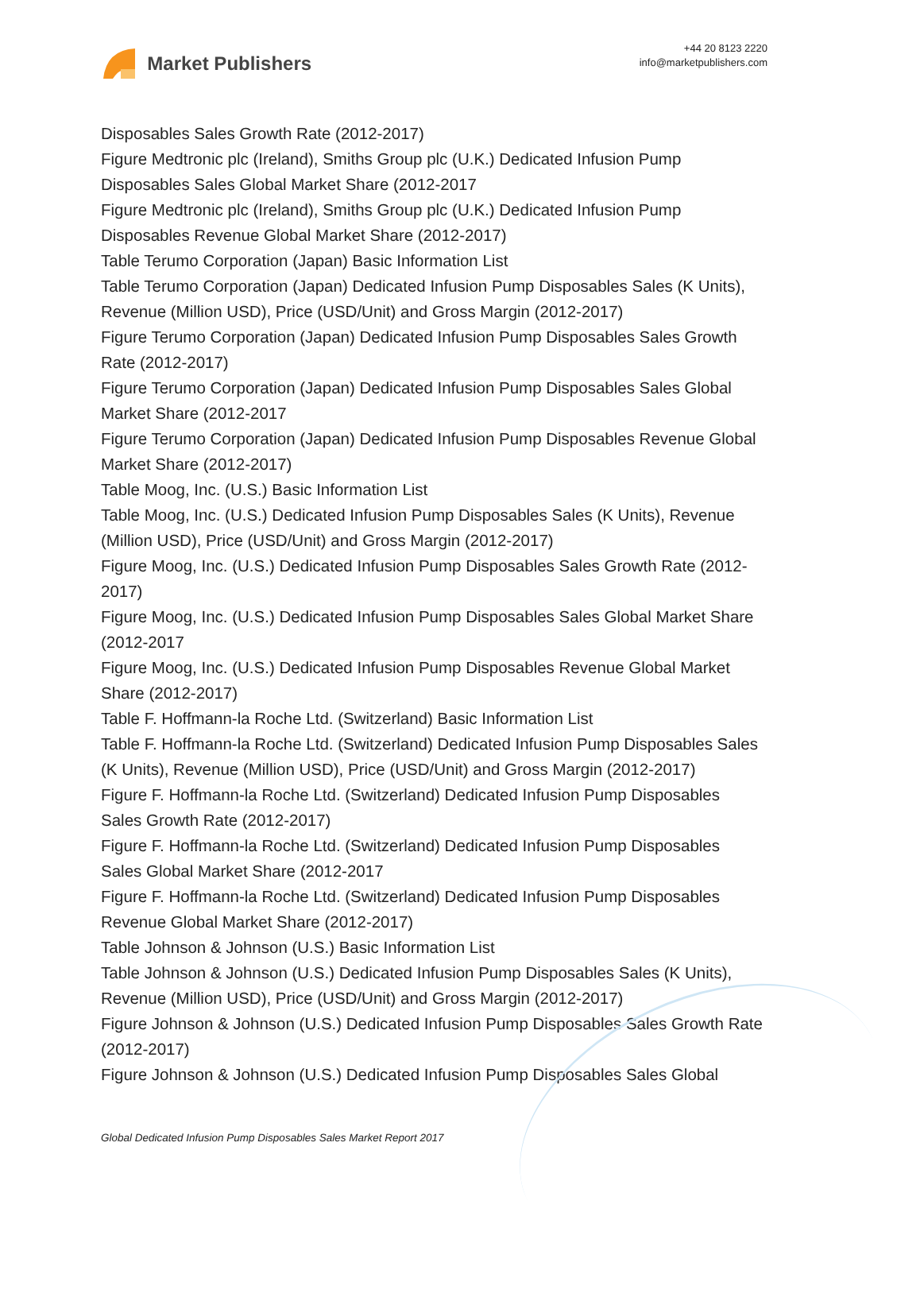Market Publishers
+44 20 8123 2220
info@marketpublishers.com
Disposables Sales Growth Rate (2012-2017)
Figure Medtronic plc (Ireland), Smiths Group plc (U.K.) Dedicated Infusion Pump Disposables Sales Global Market Share (2012-2017
Figure Medtronic plc (Ireland), Smiths Group plc (U.K.) Dedicated Infusion Pump Disposables Revenue Global Market Share (2012-2017)
Table Terumo Corporation (Japan) Basic Information List
Table Terumo Corporation (Japan) Dedicated Infusion Pump Disposables Sales (K Units), Revenue (Million USD), Price (USD/Unit) and Gross Margin (2012-2017)
Figure Terumo Corporation (Japan) Dedicated Infusion Pump Disposables Sales Growth Rate (2012-2017)
Figure Terumo Corporation (Japan) Dedicated Infusion Pump Disposables Sales Global Market Share (2012-2017
Figure Terumo Corporation (Japan) Dedicated Infusion Pump Disposables Revenue Global Market Share (2012-2017)
Table Moog, Inc. (U.S.) Basic Information List
Table Moog, Inc. (U.S.) Dedicated Infusion Pump Disposables Sales (K Units), Revenue (Million USD), Price (USD/Unit) and Gross Margin (2012-2017)
Figure Moog, Inc. (U.S.) Dedicated Infusion Pump Disposables Sales Growth Rate (2012-2017)
Figure Moog, Inc. (U.S.) Dedicated Infusion Pump Disposables Sales Global Market Share (2012-2017
Figure Moog, Inc. (U.S.) Dedicated Infusion Pump Disposables Revenue Global Market Share (2012-2017)
Table F. Hoffmann-la Roche Ltd. (Switzerland) Basic Information List
Table F. Hoffmann-la Roche Ltd. (Switzerland) Dedicated Infusion Pump Disposables Sales (K Units), Revenue (Million USD), Price (USD/Unit) and Gross Margin (2012-2017)
Figure F. Hoffmann-la Roche Ltd. (Switzerland) Dedicated Infusion Pump Disposables Sales Growth Rate (2012-2017)
Figure F. Hoffmann-la Roche Ltd. (Switzerland) Dedicated Infusion Pump Disposables Sales Global Market Share (2012-2017
Figure F. Hoffmann-la Roche Ltd. (Switzerland) Dedicated Infusion Pump Disposables Revenue Global Market Share (2012-2017)
Table Johnson & Johnson (U.S.) Basic Information List
Table Johnson & Johnson (U.S.) Dedicated Infusion Pump Disposables Sales (K Units), Revenue (Million USD), Price (USD/Unit) and Gross Margin (2012-2017)
Figure Johnson & Johnson (U.S.) Dedicated Infusion Pump Disposables Sales Growth Rate (2012-2017)
Figure Johnson & Johnson (U.S.) Dedicated Infusion Pump Disposables Sales Global
Global Dedicated Infusion Pump Disposables Sales Market Report 2017